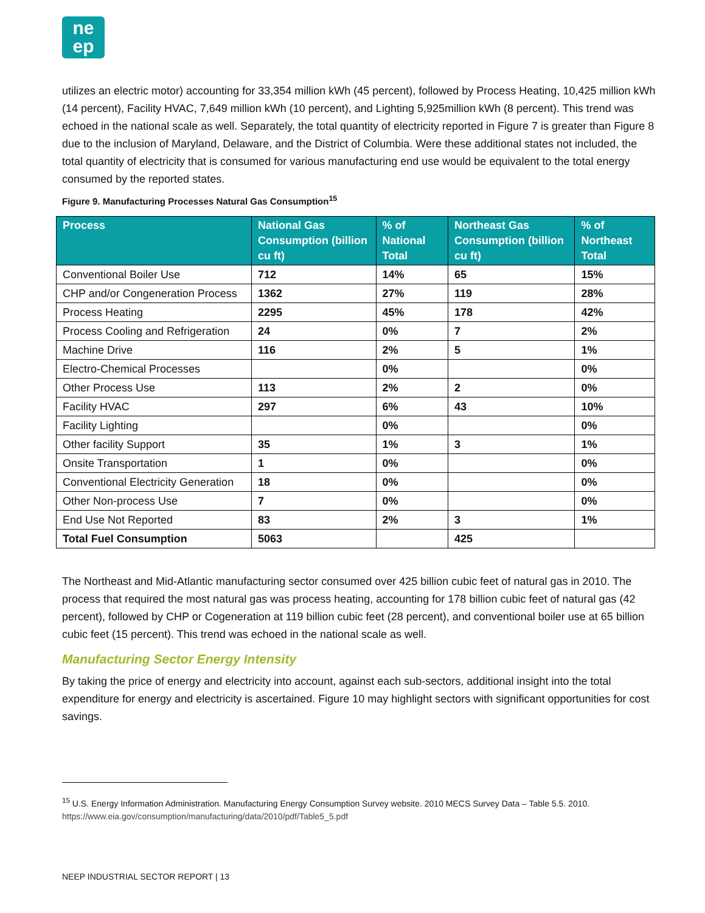ne
ep
utilizes an electric motor) accounting for 33,354 million kWh (45 percent), followed by Process Heating, 10,425 million kWh (14 percent), Facility HVAC, 7,649 million kWh (10 percent), and Lighting 5,925million kWh (8 percent). This trend was echoed in the national scale as well. Separately, the total quantity of electricity reported in Figure 7 is greater than Figure 8 due to the inclusion of Maryland, Delaware, and the District of Columbia. Were these additional states not included, the total quantity of electricity that is consumed for various manufacturing end use would be equivalent to the total energy consumed by the reported states.
Figure 9. Manufacturing Processes Natural Gas Consumption<sup>15</sup>
| Process | National Gas Consumption (billion cu ft) | % of National Total | Northeast Gas Consumption (billion cu ft) | % of Northeast Total |
| --- | --- | --- | --- | --- |
| Conventional Boiler Use | 712 | 14% | 65 | 15% |
| CHP and/or Congeneration Process | 1362 | 27% | 119 | 28% |
| Process Heating | 2295 | 45% | 178 | 42% |
| Process Cooling and Refrigeration | 24 | 0% | 7 | 2% |
| Machine Drive | 116 | 2% | 5 | 1% |
| Electro-Chemical Processes | | 0% | | 0% |
| Other Process Use | 113 | 2% | 2 | 0% |
| Facility HVAC | 297 | 6% | 43 | 10% |
| Facility Lighting | | 0% | | 0% |
| Other facility Support | 35 | 1% | 3 | 1% |
| Onsite Transportation | 1 | 0% | | 0% |
| Conventional Electricity Generation | 18 | 0% | | 0% |
| Other Non-process Use | 7 | 0% | | 0% |
| End Use Not Reported | 83 | 2% | 3 | 1% |
| Total Fuel Consumption | 5063 | | 425 | |
The Northeast and Mid-Atlantic manufacturing sector consumed over 425 billion cubic feet of natural gas in 2010. The process that required the most natural gas was process heating, accounting for 178 billion cubic feet of natural gas (42 percent), followed by CHP or Cogeneration at 119 billion cubic feet (28 percent), and conventional boiler use at 65 billion cubic feet (15 percent). This trend was echoed in the national scale as well.
Manufacturing Sector Energy Intensity
By taking the price of energy and electricity into account, against each sub-sectors, additional insight into the total expenditure for energy and electricity is ascertained. Figure 10 may highlight sectors with significant opportunities for cost savings.
<sup>15</sup> U.S. Energy Information Administration. Manufacturing Energy Consumption Survey website. 2010 MECS Survey Data – Table 5.5. 2010. https://www.eia.gov/consumption/manufacturing/data/2010/pdf/Table5_5.pdf
NEEP INDUSTRIAL SECTOR REPORT | 13